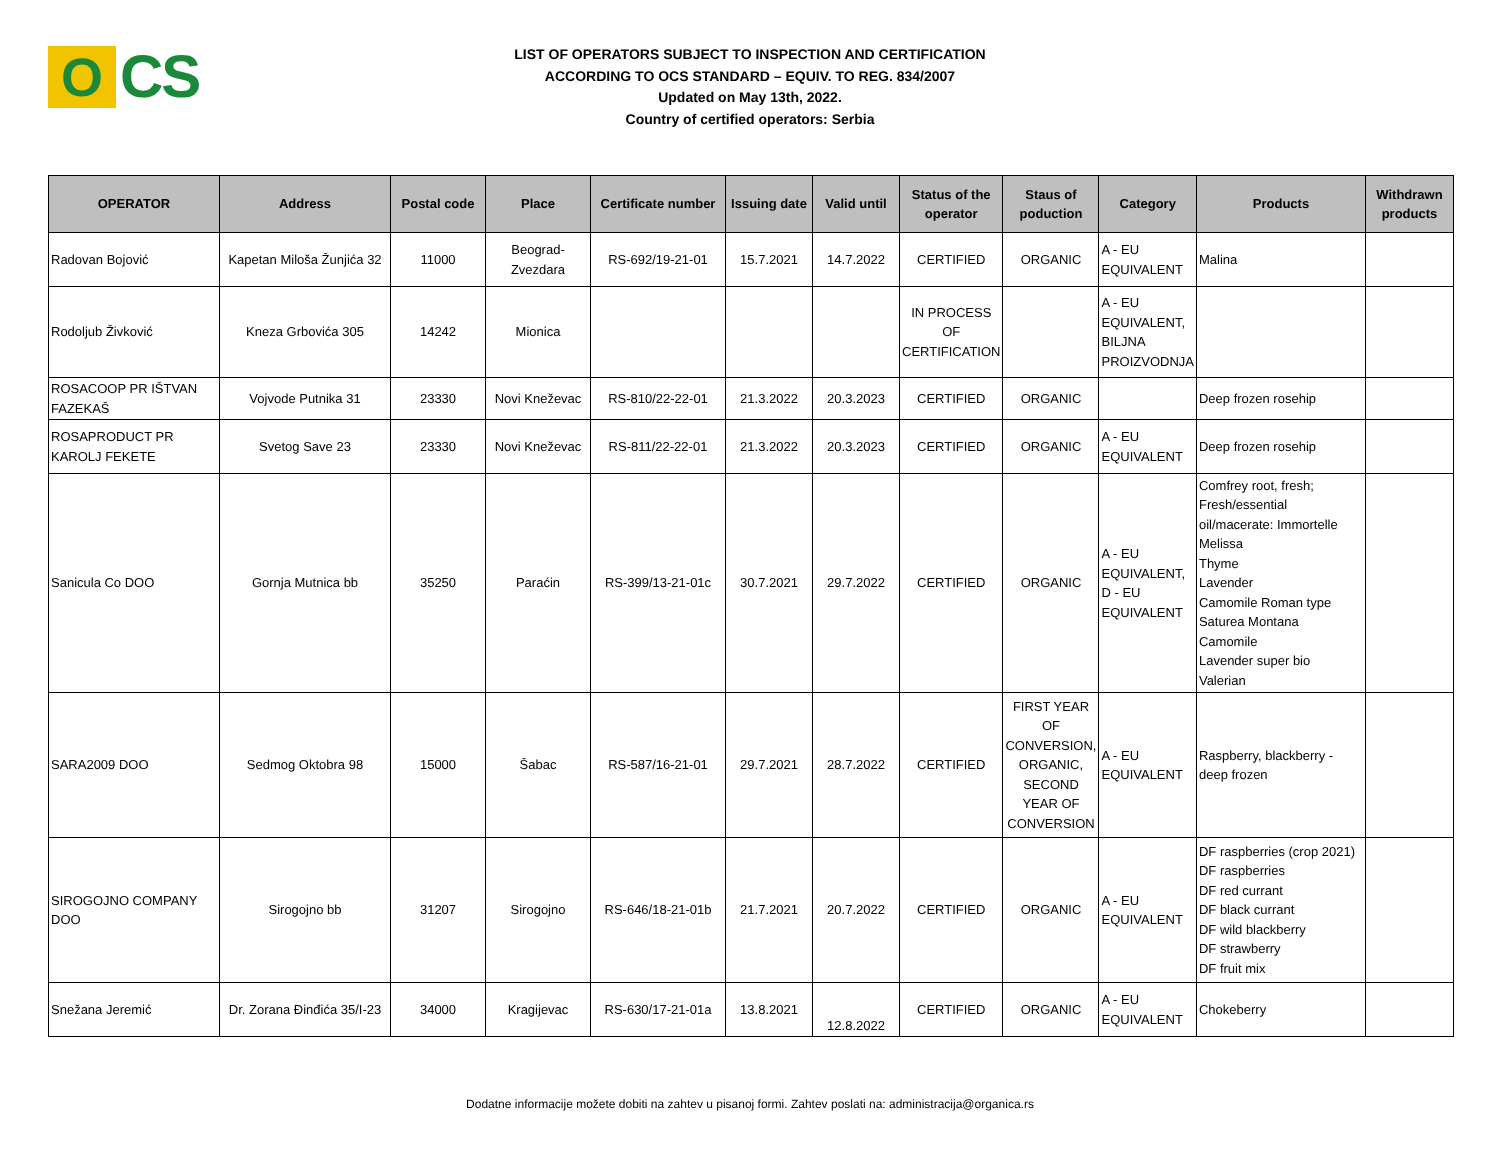O
CS
LIST OF OPERATORS SUBJECT TO INSPECTION AND CERTIFICATION
ACCORDING TO OCS STANDARD – EQUIV. TO REG. 834/2007
Updated on May 13th, 2022.
Country of certified operators: Serbia
| OPERATOR | Address | Postal code | Place | Certificate number | Issuing date | Valid until | Status of the operator | Staus of poduction | Category | Products | Withdrawn products |
| --- | --- | --- | --- | --- | --- | --- | --- | --- | --- | --- | --- |
| Radovan Bojović | Kapetan Miloša Žunjića 32 | 11000 | Beograd-Zvezdara | RS-692/19-21-01 | 15.7.2021 | 14.7.2022 | CERTIFIED | ORGANIC | A - EU EQUIVALENT | Malina | |
| Rodoljub Živković | Kneza Grbovića 305 | 14242 | Mionica | | | | IN PROCESS OF CERTIFICATION | | A - EU EQUIVALENT, BILJNA PROIZVODNJA | | |
| ROSACOOP PR IŠTVAN FAZEKAŠ | Vojvode Putnika 31 | 23330 | Novi Kneževac | RS-810/22-22-01 | 21.3.2022 | 20.3.2023 | CERTIFIED | ORGANIC | | Deep frozen rosehip | |
| ROSAPRODUCT PR KAROLJ FEKETE | Svetog Save 23 | 23330 | Novi Kneževac | RS-811/22-22-01 | 21.3.2022 | 20.3.2023 | CERTIFIED | ORGANIC | A - EU EQUIVALENT | Deep frozen rosehip | |
| Sanicula Co DOO | Gornja Mutnica bb | 35250 | Paraćin | RS-399/13-21-01c | 30.7.2021 | 29.7.2022 | CERTIFIED | ORGANIC | A - EU EQUIVALENT, D - EU EQUIVALENT | Comfrey root, fresh; Fresh/essential oil/macerate: Immortelle Melissa Thyme Lavender Camomile Roman type Saturea Montana Camomile Lavender super bio Valerian | |
| SARA2009 DOO | Sedmog Oktobra 98 | 15000 | Šabac | RS-587/16-21-01 | 29.7.2021 | 28.7.2022 | CERTIFIED | FIRST YEAR OF CONVERSION, ORGANIC, SECOND YEAR OF CONVERSION | A - EU EQUIVALENT | Raspberry, blackberry - deep frozen | |
| SIROGOJNO COMPANY DOO | Sirogojno bb | 31207 | Sirogojno | RS-646/18-21-01b | 21.7.2021 | 20.7.2022 | CERTIFIED | ORGANIC | A - EU EQUIVALENT | DF raspberries (crop 2021) DF raspberries DF red currant DF black currant DF wild blackberry DF strawberry DF fruit mix | |
| Snežana Jeremić | Dr. Zorana Đinđića 35/I-23 | 34000 | Kragijevac | RS-630/17-21-01a | 13.8.2021 | 12.8.2022 | CERTIFIED | ORGANIC | A - EU EQUIVALENT | Chokeberry | |
Dodatne informacije možete dobiti na zahtev u pisanoj formi. Zahtev poslati na: administracija@organica.rs